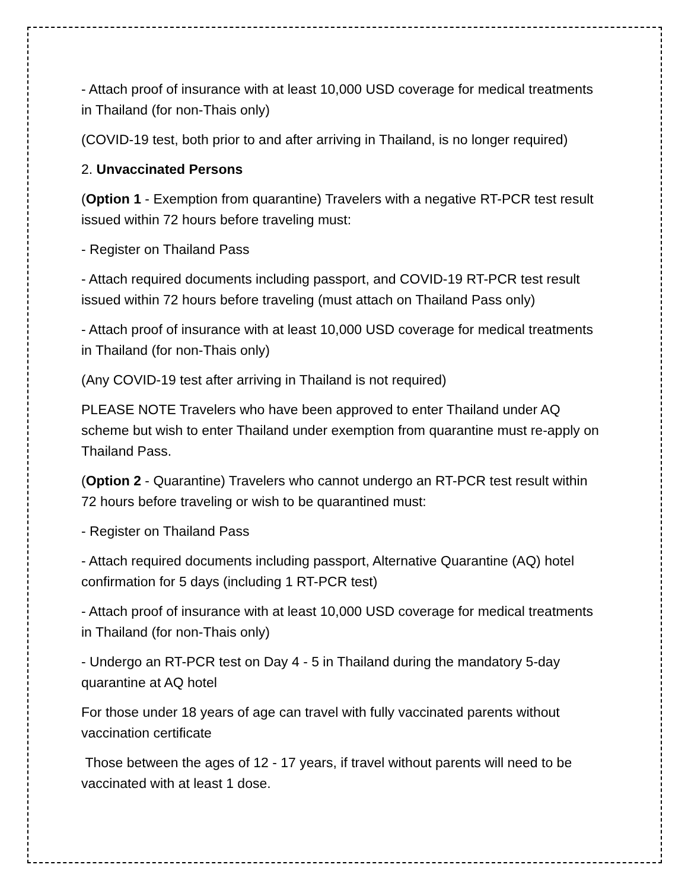- Attach proof of insurance with at least 10,000 USD coverage for medical treatments in Thailand (for non-Thais only)
(COVID-19 test, both prior to and after arriving in Thailand, is no longer required)
2. Unvaccinated Persons
(Option 1 - Exemption from quarantine) Travelers with a negative RT-PCR test result issued within 72 hours before traveling must:
- Register on Thailand Pass
- Attach required documents including passport, and COVID-19 RT-PCR test result issued within 72 hours before traveling (must attach on Thailand Pass only)
- Attach proof of insurance with at least 10,000 USD coverage for medical treatments in Thailand (for non-Thais only)
(Any COVID-19 test after arriving in Thailand is not required)
PLEASE NOTE Travelers who have been approved to enter Thailand under AQ scheme but wish to enter Thailand under exemption from quarantine must re-apply on Thailand Pass.
(Option 2 - Quarantine) Travelers who cannot undergo an RT-PCR test result within 72 hours before traveling or wish to be quarantined must:
- Register on Thailand Pass
- Attach required documents including passport, Alternative Quarantine (AQ) hotel confirmation for 5 days (including 1 RT-PCR test)
- Attach proof of insurance with at least 10,000 USD coverage for medical treatments in Thailand (for non-Thais only)
- Undergo an RT-PCR test on Day 4 - 5 in Thailand during the mandatory 5-day quarantine at AQ hotel
For those under 18 years of age can travel with fully vaccinated parents without vaccination certificate
Those between the ages of 12 - 17 years, if travel without parents will need to be vaccinated with at least 1 dose.